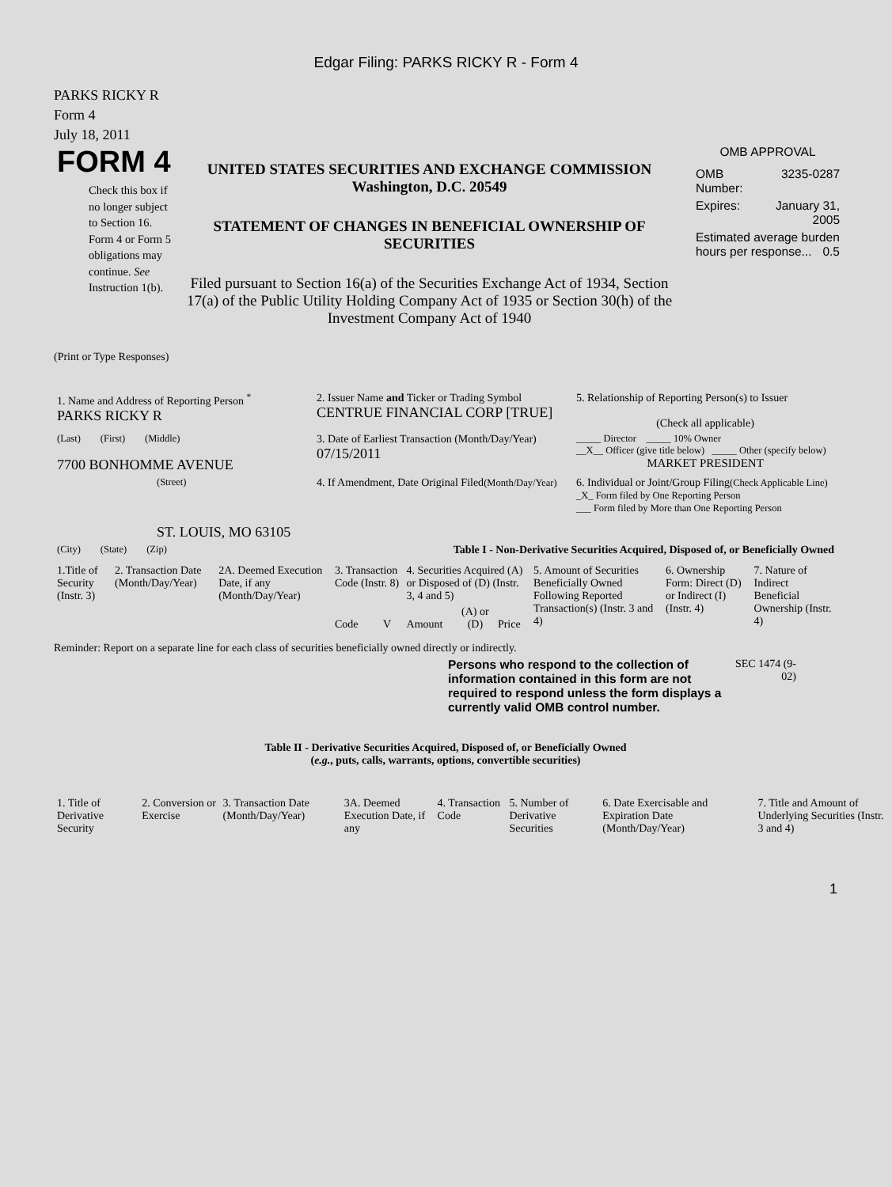Edgar Filing: PARKS RICKY R - Form 4
PARKS RICKY R
Form 4
July 18, 2011
FORM 4
Check this box if no longer subject to Section 16. Form 4 or Form 5 obligations may continue. See Instruction 1(b).
UNITED STATES SECURITIES AND EXCHANGE COMMISSION
Washington, D.C. 20549
STATEMENT OF CHANGES IN BENEFICIAL OWNERSHIP OF SECURITIES
Filed pursuant to Section 16(a) of the Securities Exchange Act of 1934, Section 17(a) of the Public Utility Holding Company Act of 1935 or Section 30(h) of the Investment Company Act of 1940
OMB APPROVAL
| OMB Number: | 3235-0287 |
| Expires: | January 31, 2005 |
| Estimated average burden hours per response... 0.5 | |
(Print or Type Responses)
| 1. Name and Address of Reporting Person <sup>*</sup> PARKS RICKY R | 2. Issuer Name and Ticker or Trading Symbol CENTRUE FINANCIAL CORP [TRUE] | 5. Relationship of Reporting Person(s) to Issuer (Check all applicable) |
| (Last) (First) (Middle) 7700 BONHOMME AVENUE | 3. Date of Earliest Transaction (Month/Day/Year) 07/15/2011 | _____ Director _____ 10% Owner __X__ Officer (give title below) _____ Other (specify below) MARKET PRESIDENT |
| (Street) ST. LOUIS, MO 63105 | 4. If Amendment, Date Original Filed (Month/Day/Year) | 6. Individual or Joint/Group Filing (Check Applicable Line) _X_ Form filed by One Reporting Person ___ Form filed by More than One Reporting Person |
| (City) (State) (Zip) | Table I - Non-Derivative Securities Acquired, Disposed of, or Beneficially Owned | |
| 1.Title of Security (Instr. 3) | 2. Transaction Date (Month/Day/Year) | 2A. Deemed Execution Date, if any (Month/Day/Year) | 3. Transaction Code (Instr. 8) | | 4. Securities Acquired (A) or Disposed of (D) (Instr. 3, 4 and 5) | | | 5. Amount of Securities Beneficially Owned Following Reported Transaction(s) (Instr. 3 and 4) | 6. Ownership Form: Direct (D) or Indirect (I) (Instr. 4) | 7. Nature of Indirect Beneficial Ownership (Instr. 4) |
| | | | Code | V | Amount | (A) or (D) | Price | | | |
Reminder: Report on a separate line for each class of securities beneficially owned directly or indirectly.
Persons who respond to the collection of information contained in this form are not required to respond unless the form displays a currently valid OMB control number.
SEC 1474 (9-02)
Table II - Derivative Securities Acquired, Disposed of, or Beneficially Owned
(e.g., puts, calls, warrants, options, convertible securities)
| 1. Title of Derivative Security | 2. Conversion or Exercise | 3. Transaction Date (Month/Day/Year) | 3A. Deemed Execution Date, if any | 4. Transaction Code | 5. Number of Derivative Securities | 6. Date Exercisable and Expiration Date (Month/Day/Year) | 7. Title and Amount of Underlying Securities (Instr. 3 and 4) |
1